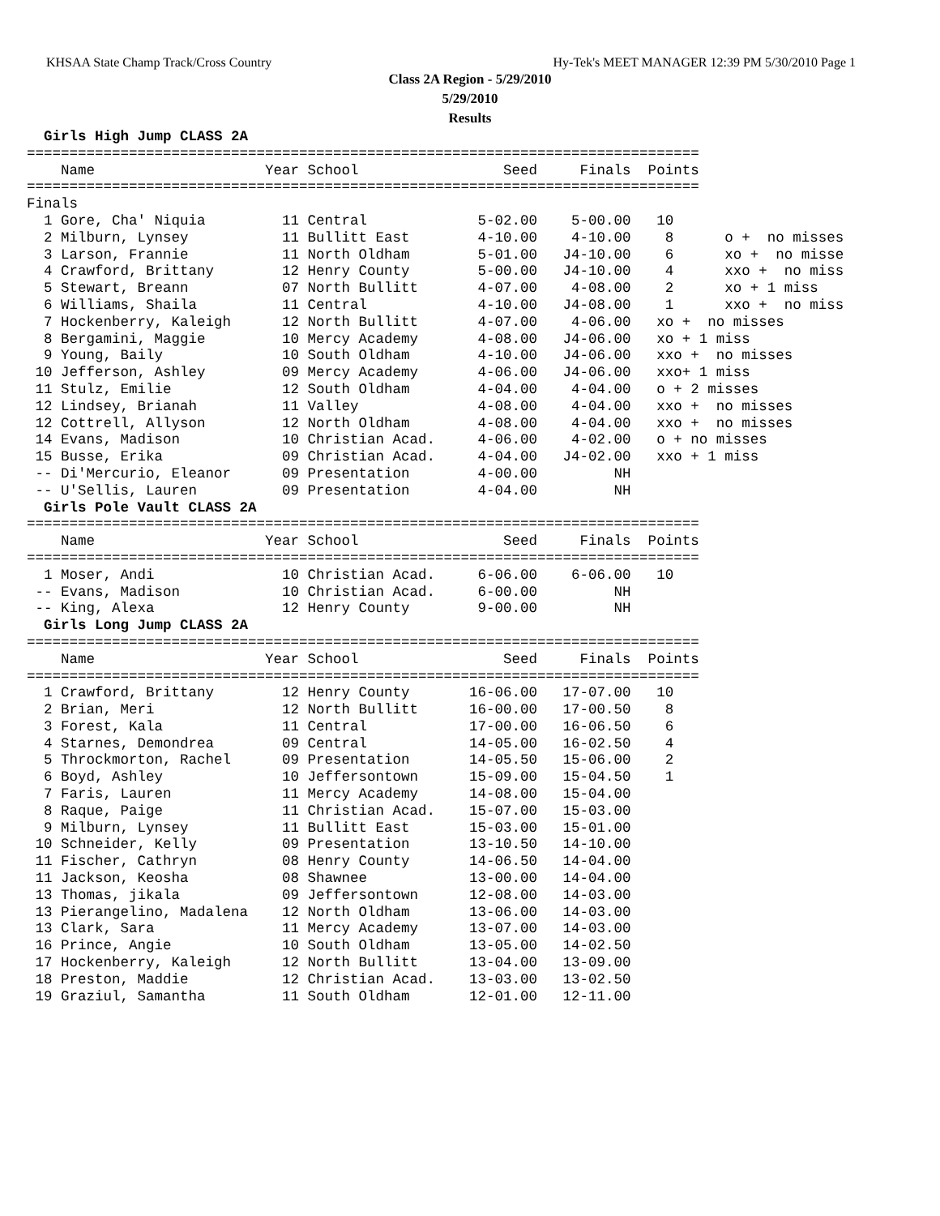KHSAA State Champ Track/Cross Country Hy-Tek's MEET MANAGER 12:39 PM 5/30/2010 Page 1
Class 2A Region - 5/29/2010
5/29/2010
Results
  Girls High Jump CLASS 2A
===============================================================================
    Name                    Year School                 Seed     Finals  Points
===============================================================================
Finals
  1 Gore, Cha' Niquia         11 Central             5-02.00    5-00.00   10
  2 Milburn, Lynsey           11 Bullitt East        4-10.00    4-10.00    8      o +  no misses
  3 Larson, Frannie           11 North Oldham        5-01.00   J4-10.00    6      xo +  no misse
  4 Crawford, Brittany        12 Henry County        5-00.00   J4-10.00    4      xxo +  no miss
  5 Stewart, Breann           07 North Bullitt       4-07.00    4-08.00    2      xo + 1 miss
  6 Williams, Shaila          11 Central             4-10.00   J4-08.00    1      xxo +  no miss
  7 Hockenberry, Kaleigh      12 North Bullitt       4-07.00    4-06.00   xo +  no misses
  8 Bergamini, Maggie         10 Mercy Academy       4-08.00   J4-06.00   xo + 1 miss
  9 Young, Baily              10 South Oldham        4-10.00   J4-06.00   xxo +  no misses
 10 Jefferson, Ashley         09 Mercy Academy       4-06.00   J4-06.00   xxo+ 1 miss
 11 Stulz, Emilie             12 South Oldham        4-04.00    4-04.00   o + 2 misses
 12 Lindsey, Brianah          11 Valley              4-08.00    4-04.00   xxo +  no misses
 12 Cottrell, Allyson         12 North Oldham        4-08.00    4-04.00   xxo +  no misses
 14 Evans, Madison            10 Christian Acad.     4-06.00    4-02.00   o + no misses
 15 Busse, Erika              09 Christian Acad.     4-04.00   J4-02.00   xxo + 1 miss
 -- Di'Mercurio, Eleanor      09 Presentation        4-00.00         NH
 -- U'Sellis, Lauren          09 Presentation        4-04.00         NH
  Girls Pole Vault CLASS 2A
===============================================================================
    Name                    Year School                 Seed     Finals  Points
===============================================================================
  1 Moser, Andi               10 Christian Acad.     6-06.00    6-06.00   10
 -- Evans, Madison            10 Christian Acad.     6-00.00         NH
 -- King, Alexa               12 Henry County        9-00.00         NH
  Girls Long Jump CLASS 2A
===============================================================================
    Name                    Year School                 Seed     Finals  Points
===============================================================================
  1 Crawford, Brittany        12 Henry County       16-06.00   17-07.00   10
  2 Brian, Meri               12 North Bullitt      16-00.00   17-00.50    8
  3 Forest, Kala              11 Central            17-00.00   16-06.50    6
  4 Starnes, Demondrea        09 Central            14-05.00   16-02.50    4
  5 Throckmorton, Rachel      09 Presentation       14-05.50   15-06.00    2
  6 Boyd, Ashley              10 Jeffersontown      15-09.00   15-04.50    1
  7 Faris, Lauren             11 Mercy Academy      14-08.00   15-04.00
  8 Raque, Paige              11 Christian Acad.    15-07.00   15-03.00
  9 Milburn, Lynsey           11 Bullitt East       15-03.00   15-01.00
 10 Schneider, Kelly          09 Presentation       13-10.50   14-10.00
 11 Fischer, Cathryn          08 Henry County       14-06.50   14-04.00
 11 Jackson, Keosha           08 Shawnee            13-00.00   14-04.00
 13 Thomas, jikala            09 Jeffersontown      12-08.00   14-03.00
 13 Pierangelino, Madalena    12 North Oldham       13-06.00   14-03.00
 13 Clark, Sara               11 Mercy Academy      13-07.00   14-03.00
 16 Prince, Angie             10 South Oldham       13-05.00   14-02.50
 17 Hockenberry, Kaleigh      12 North Bullitt      13-04.00   13-09.00
 18 Preston, Maddie           12 Christian Acad.    13-03.00   13-02.50
 19 Graziul, Samantha         11 South Oldham       12-01.00   12-11.00